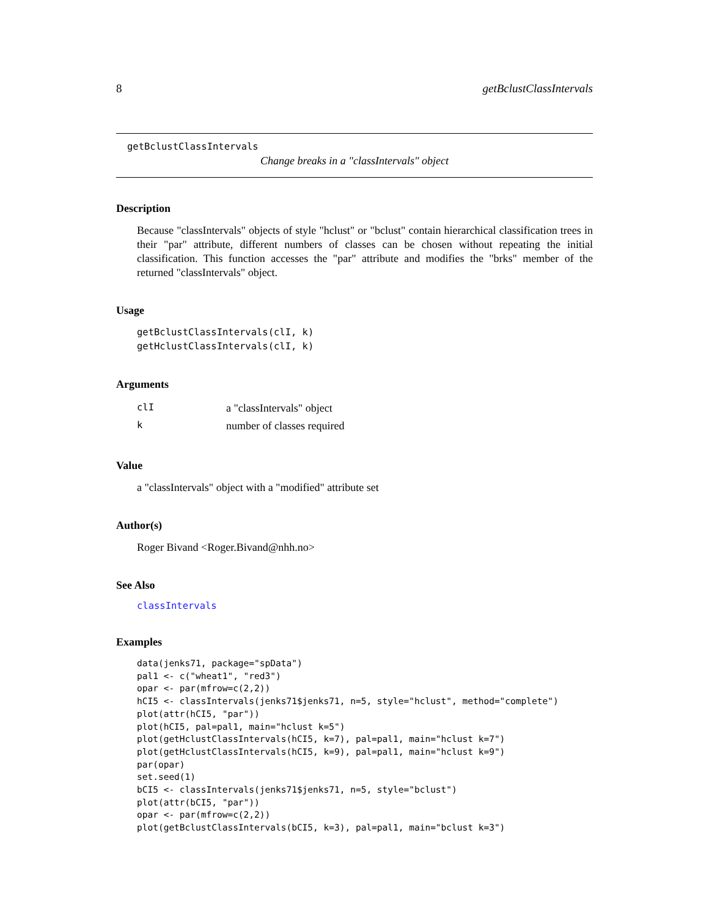8 getBclustClassIntervals
getBclustClassIntervals
Change breaks in a "classIntervals" object
Description
Because "classIntervals" objects of style "hclust" or "bclust" contain hierarchical classification trees in their "par" attribute, different numbers of classes can be chosen without repeating the initial classification. This function accesses the "par" attribute and modifies the "brks" member of the returned "classIntervals" object.
Usage
getBclustClassIntervals(clI, k)
getHclustClassIntervals(clI, k)
Arguments
| clI | a "classIntervals" object |
| k | number of classes required |
Value
a "classIntervals" object with a "modified" attribute set
Author(s)
Roger Bivand <Roger.Bivand@nhh.no>
See Also
classIntervals
Examples
data(jenks71, package="spData")
pal1 <- c("wheat1", "red3")
opar <- par(mfrow=c(2,2))
hCI5 <- classIntervals(jenks71$jenks71, n=5, style="hclust", method="complete")
plot(attr(hCI5, "par"))
plot(hCI5, pal=pal1, main="hclust k=5")
plot(getHclustClassIntervals(hCI5, k=7), pal=pal1, main="hclust k=7")
plot(getHclustClassIntervals(hCI5, k=9), pal=pal1, main="hclust k=9")
par(opar)
set.seed(1)
bCI5 <- classIntervals(jenks71$jenks71, n=5, style="bclust")
plot(attr(bCI5, "par"))
opar <- par(mfrow=c(2,2))
plot(getBclustClassIntervals(bCI5, k=3), pal=pal1, main="bclust k=3")